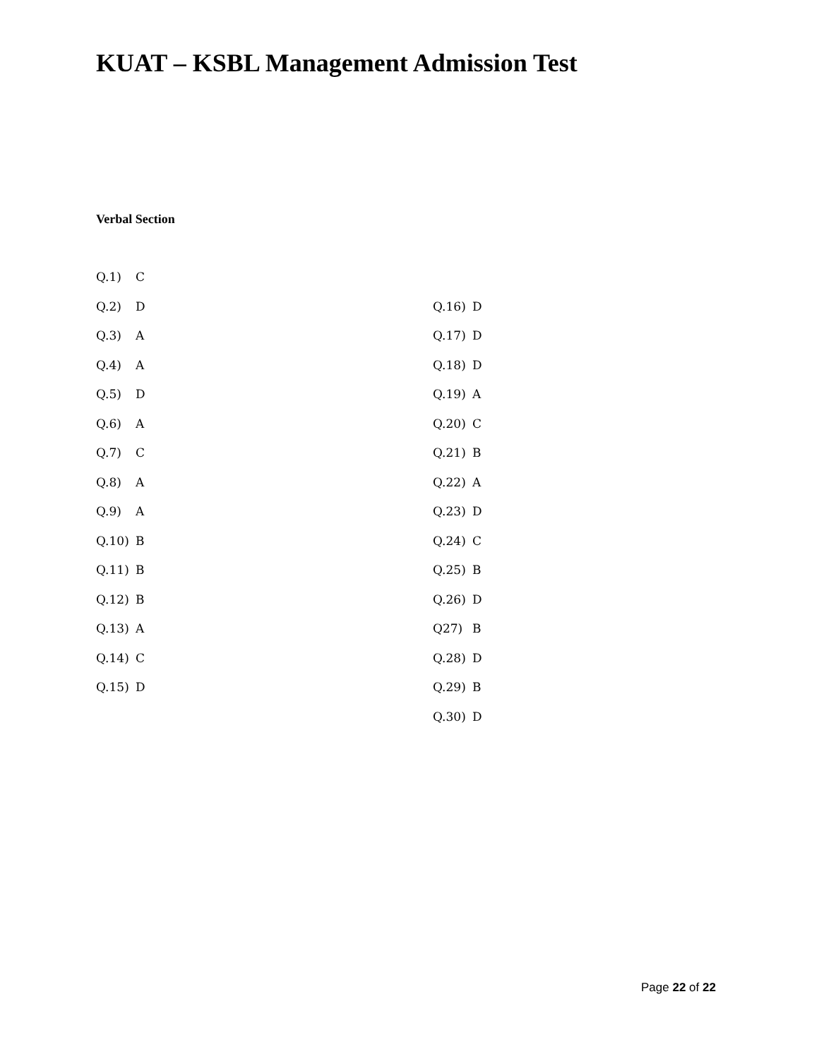KUAT – KSBL Management Admission Test
Verbal Section
Q.1) C
Q.2) D
Q.3) A
Q.4) A
Q.5) D
Q.6) A
Q.7) C
Q.8) A
Q.9) A
Q.10) B
Q.11) B
Q.12) B
Q.13) A
Q.14) C
Q.15) D
Q.16) D
Q.17) D
Q.18) D
Q.19) A
Q.20) C
Q.21) B
Q.22) A
Q.23) D
Q.24) C
Q.25) B
Q.26) D
Q27) B
Q.28) D
Q.29) B
Q.30) D
Page 22 of 22